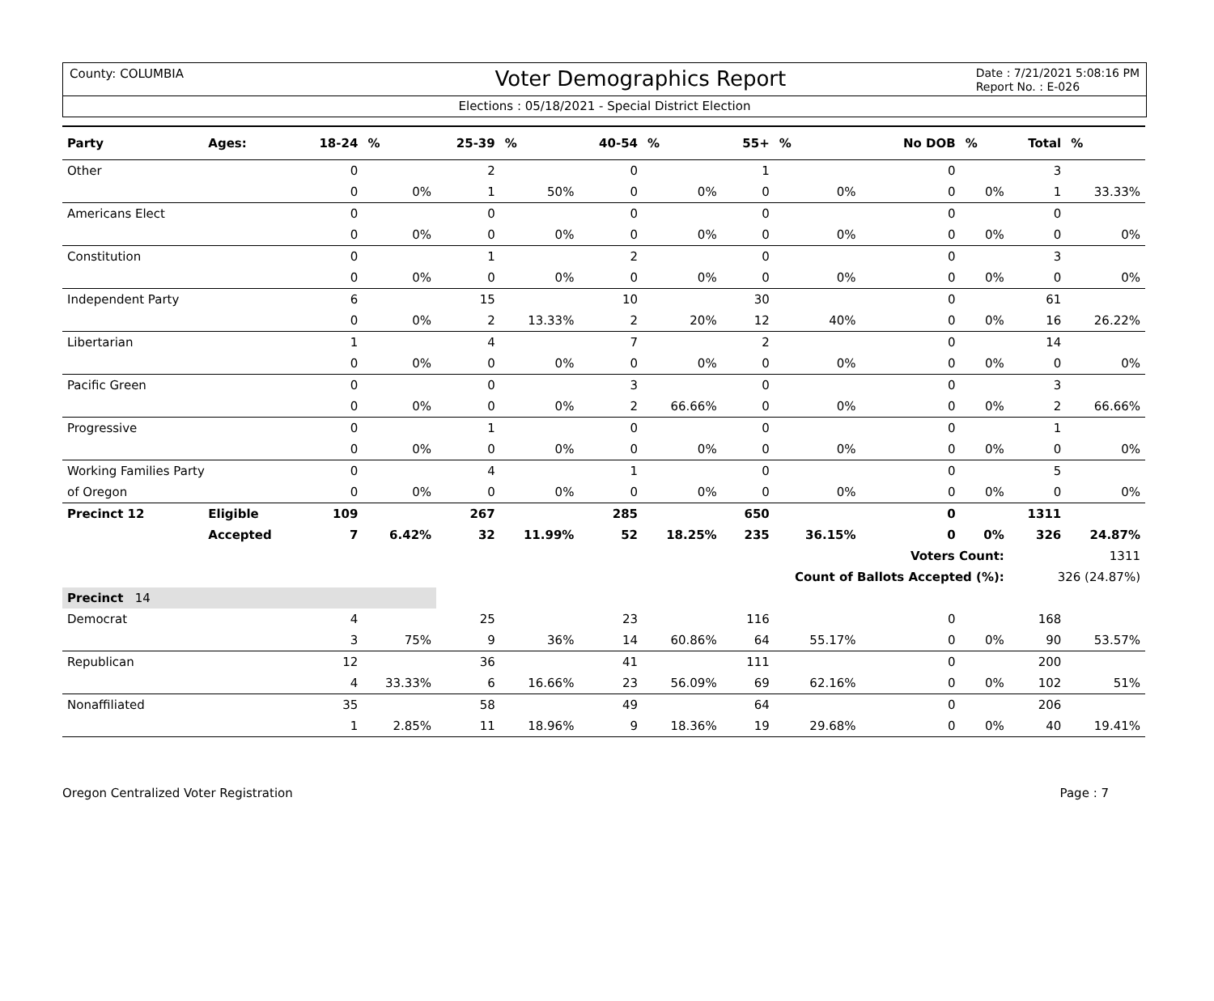County: COLUMBIA Voter Demographics Report Date : 7/21/2021 5:08:16 PM
Report No. : E-026
Elections : 05/18/2021 - Special District Election
| Party | Ages: | 18-24 | % | 25-39 | % | 40-54 | % | 55+ | % | No DOB | % | Total | % |
| --- | --- | --- | --- | --- | --- | --- | --- | --- | --- | --- | --- | --- | --- |
| Other | | 0 | | 2 | | 0 | | 1 | | 0 | | 3 | |
| | | 0 | 0% | 1 | 50% | 0 | 0% | 0 | 0% | 0 | 0% | 1 | 33.33% |
| Americans Elect | | 0 | | 0 | | 0 | | 0 | | 0 | | 0 | |
| | | 0 | 0% | 0 | 0% | 0 | 0% | 0 | 0% | 0 | 0% | 0 | 0% |
| Constitution | | 0 | | 1 | | 2 | | 0 | | 0 | | 3 | |
| | | 0 | 0% | 0 | 0% | 0 | 0% | 0 | 0% | 0 | 0% | 0 | 0% |
| Independent Party | | 6 | | 15 | | 10 | | 30 | | 0 | | 61 | |
| | | 0 | 0% | 2 | 13.33% | 2 | 20% | 12 | 40% | 0 | 0% | 16 | 26.22% |
| Libertarian | | 1 | | 4 | | 7 | | 2 | | 0 | | 14 | |
| | | 0 | 0% | 0 | 0% | 0 | 0% | 0 | 0% | 0 | 0% | 0 | 0% |
| Pacific Green | | 0 | | 0 | | 3 | | 0 | | 0 | | 3 | |
| | | 0 | 0% | 0 | 0% | 2 | 66.66% | 0 | 0% | 0 | 0% | 2 | 66.66% |
| Progressive | | 0 | | 1 | | 0 | | 0 | | 0 | | 1 | |
| | | 0 | 0% | 0 | 0% | 0 | 0% | 0 | 0% | 0 | 0% | 0 | 0% |
| Working Families Party | | 0 | | 4 | | 1 | | 0 | | 0 | | 5 | |
| of Oregon | | 0 | 0% | 0 | 0% | 0 | 0% | 0 | 0% | 0 | 0% | 0 | 0% |
| Precinct 12 | Eligible | 109 | | 267 | | 285 | | 650 | | 0 | | 1311 | |
| | Accepted | 7 | 6.42% | 32 | 11.99% | 52 | 18.25% | 235 | 36.15% | 0 | 0% | 326 | 24.87% |
| | | | | | | | | | | Voters Count: | | 1311 | |
| | | | | | | | | Count of Ballots Accepted (%): | | | | 326 (24.87%) | |
| Precinct 14 | | | | | | | | | | | | | |
| Democrat | | 4 | | 25 | | 23 | | 116 | | 0 | | 168 | |
| | | 3 | 75% | 9 | 36% | 14 | 60.86% | 64 | 55.17% | 0 | 0% | 90 | 53.57% |
| Republican | | 12 | | 36 | | 41 | | 111 | | 0 | | 200 | |
| | | 4 | 33.33% | 6 | 16.66% | 23 | 56.09% | 69 | 62.16% | 0 | 0% | 102 | 51% |
| Nonaffiliated | | 35 | | 58 | | 49 | | 64 | | 0 | | 206 | |
| | | 1 | 2.85% | 11 | 18.96% | 9 | 18.36% | 19 | 29.68% | 0 | 0% | 40 | 19.41% |
Oregon Centralized Voter Registration Page : 7